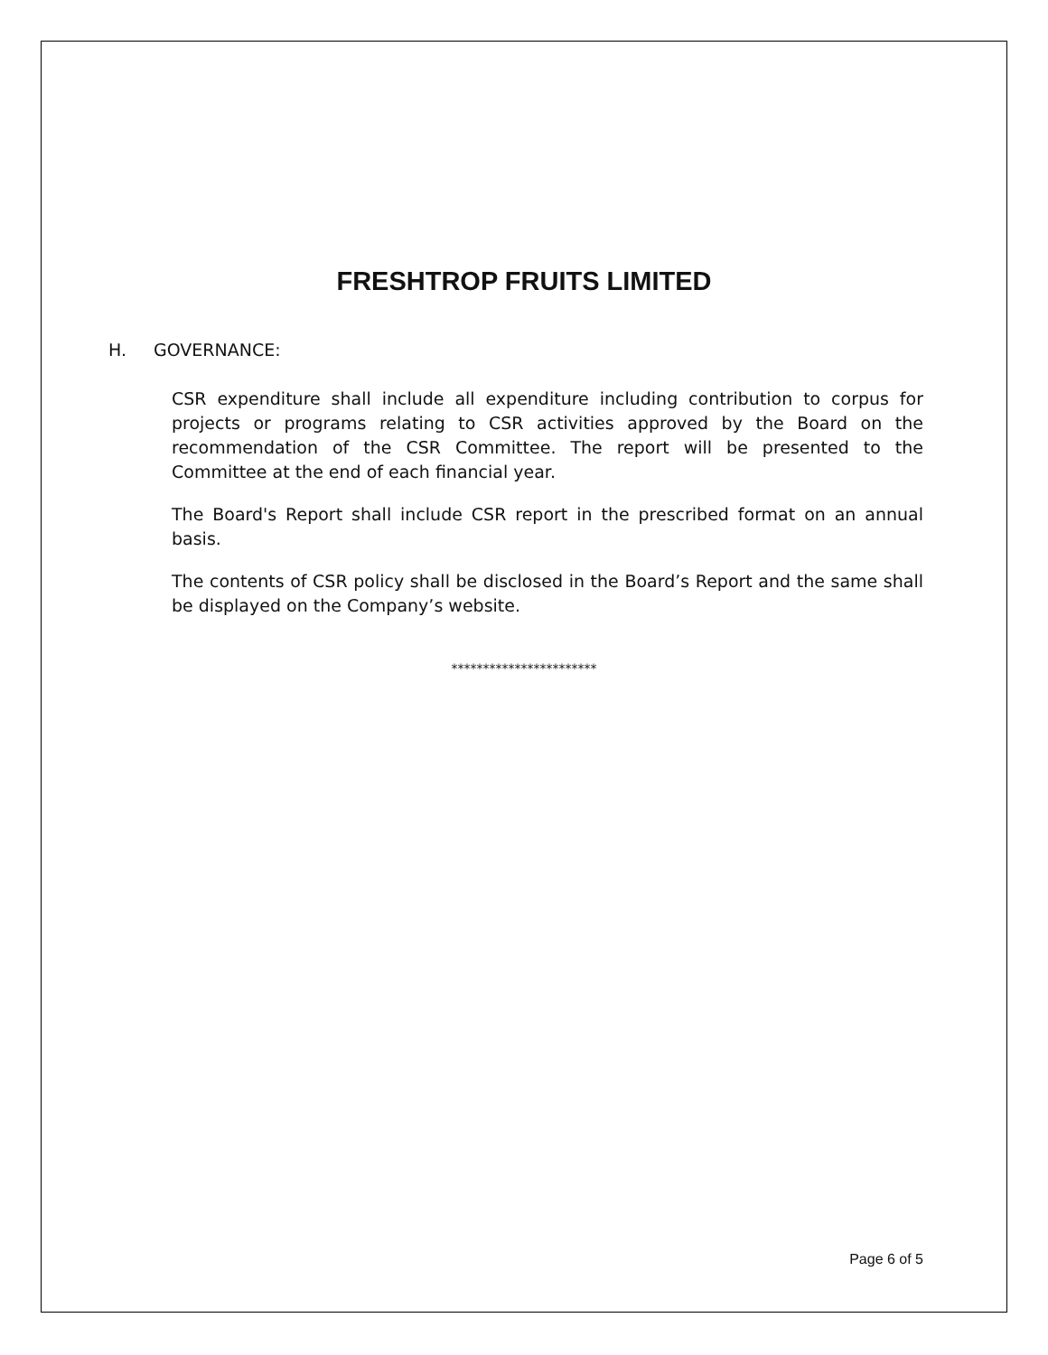FRESHTROP FRUITS LIMITED
H. GOVERNANCE:
CSR expenditure shall include all expenditure including contribution to corpus for projects or programs relating to CSR activities approved by the Board on the recommendation of the CSR Committee. The report will be presented to the Committee at the end of each financial year.
The Board's Report shall include CSR report in the prescribed format on an annual basis.
The contents of CSR policy shall be disclosed in the Board’s Report and the same shall be displayed on the Company’s website.
***********************
Page 6 of 5